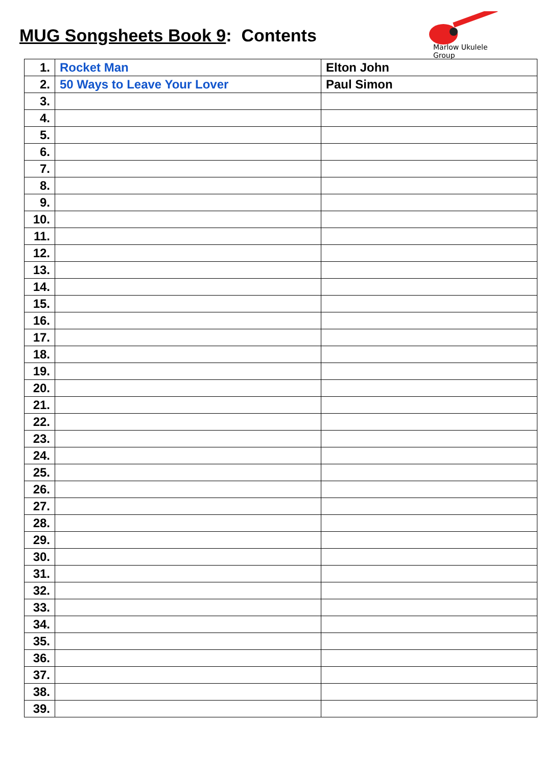MUG Songsheets Book 9: Contents
Marlow Ukulele Group
| 1. | Rocket Man | Elton John |
| 2. | 50 Ways to Leave Your Lover | Paul Simon |
| 3. | | |
| 4. | | |
| 5. | | |
| 6. | | |
| 7. | | |
| 8. | | |
| 9. | | |
| 10. | | |
| 11. | | |
| 12. | | |
| 13. | | |
| 14. | | |
| 15. | | |
| 16. | | |
| 17. | | |
| 18. | | |
| 19. | | |
| 20. | | |
| 21. | | |
| 22. | | |
| 23. | | |
| 24. | | |
| 25. | | |
| 26. | | |
| 27. | | |
| 28. | | |
| 29. | | |
| 30. | | |
| 31. | | |
| 32. | | |
| 33. | | |
| 34. | | |
| 35. | | |
| 36. | | |
| 37. | | |
| 38. | | |
| 39. | | |